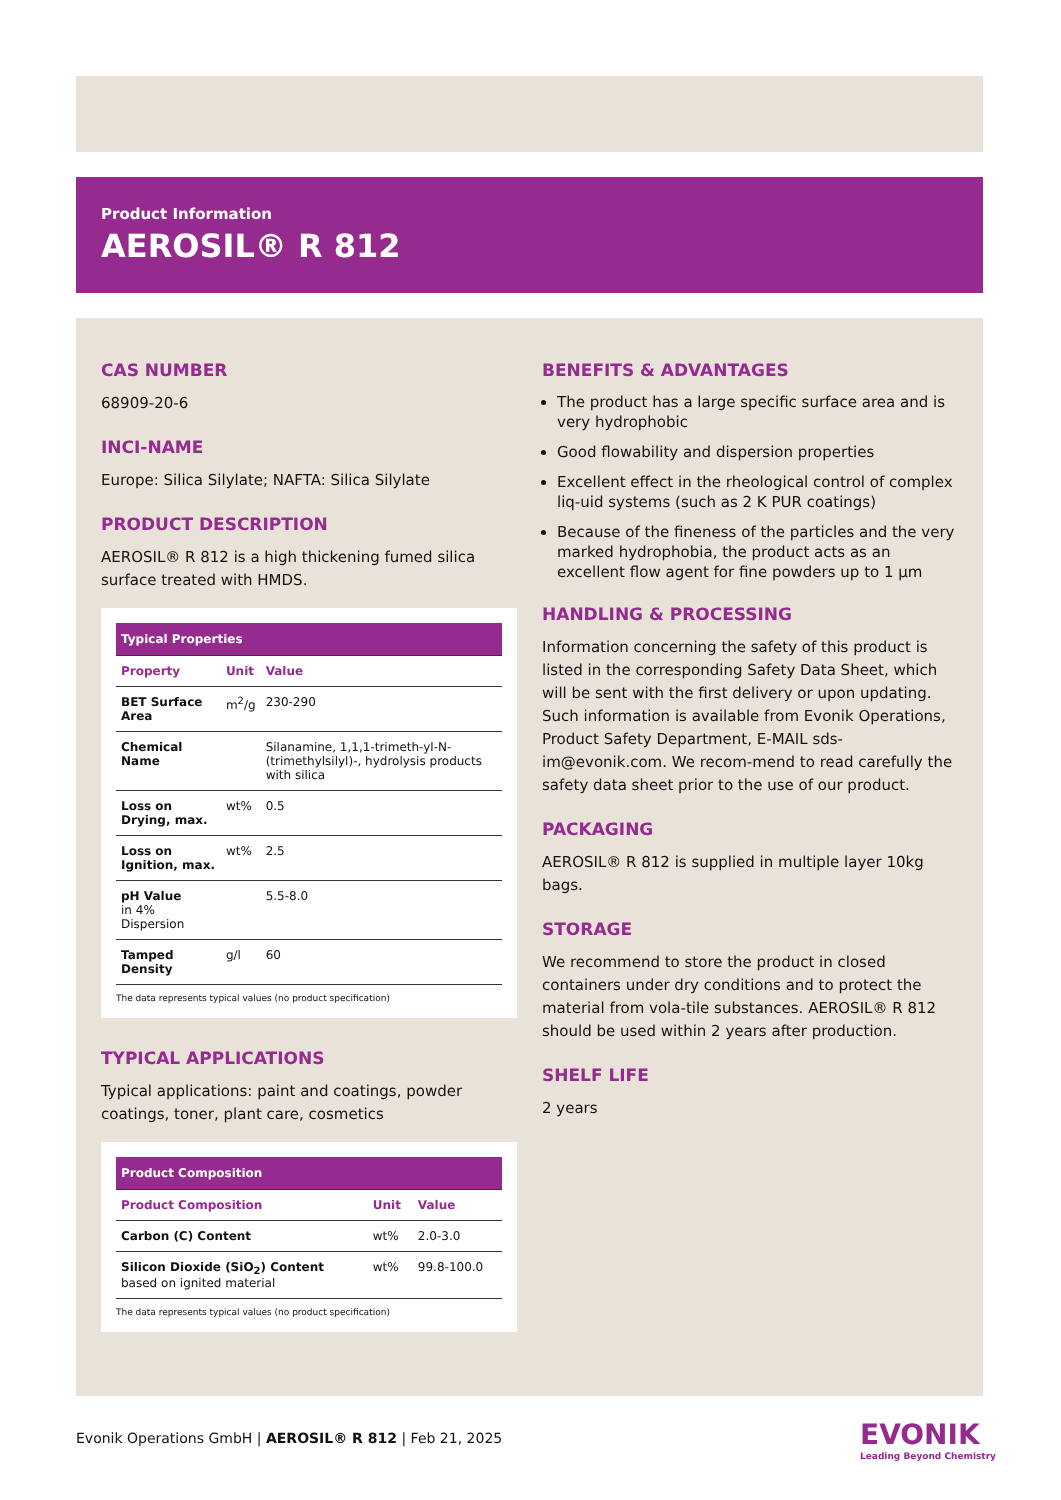Product Information
AEROSIL® R 812
CAS NUMBER
68909-20-6
INCI-NAME
Europe: Silica Silylate; NAFTA: Silica Silylate
PRODUCT DESCRIPTION
AEROSIL® R 812 is a high thickening fumed silica surface treated with HMDS.
| Typical Properties | | |
| --- | --- | --- |
| Property | Unit | Value |
| BET Surface Area | m<sup>2</sup>/g | 230-290 |
| Chemical Name | | Silanamine, 1,1,1-trimeth-yl-N-(trimethylsilyl)-, hydrolysis products with silica |
| Loss on Drying, max. | wt% | 0.5 |
| Loss on Ignition, max. | wt% | 2.5 |
| pH Value in 4% Dispersion | | 5.5-8.0 |
| Tamped Density | g/l | 60 |
The data represents typical values (no product specification)
TYPICAL APPLICATIONS
Typical applications: paint and coatings, powder coatings, toner, plant care, cosmetics
| Product Composition | | |
| --- | --- | --- |
| Product Composition | Unit | Value |
| Carbon (C) Content | wt% | 2.0-3.0 |
| Silicon Dioxide (SiO<sub>2</sub>) Content based on ignited material | wt% | 99.8-100.0 |
The data represents typical values (no product specification)
BENEFITS & ADVANTAGES
The product has a large specific surface area and is very hydrophobic
Good flowability and dispersion properties
Excellent effect in the rheological control of complex liq-uid systems (such as 2 K PUR coatings)
Because of the fineness of the particles and the very marked hydrophobia, the product acts as an excellent flow agent for fine powders up to 1 µm
HANDLING & PROCESSING
Information concerning the safety of this product is listed in the corresponding Safety Data Sheet, which will be sent with the first delivery or upon updating. Such information is available from Evonik Operations, Product Safety Department, E-MAIL sds-im@evonik.com. We recom-mend to read carefully the safety data sheet prior to the use of our product.
PACKAGING
AEROSIL® R 812 is supplied in multiple layer 10kg bags.
STORAGE
We recommend to store the product in closed containers under dry conditions and to protect the material from vola-tile substances. AEROSIL® R 812 should be used within 2 years after production.
SHELF LIFE
2 years
Evonik Operations GmbH | AEROSIL® R 812 | Feb 21, 2025
EVONIK
Leading Beyond Chemistry